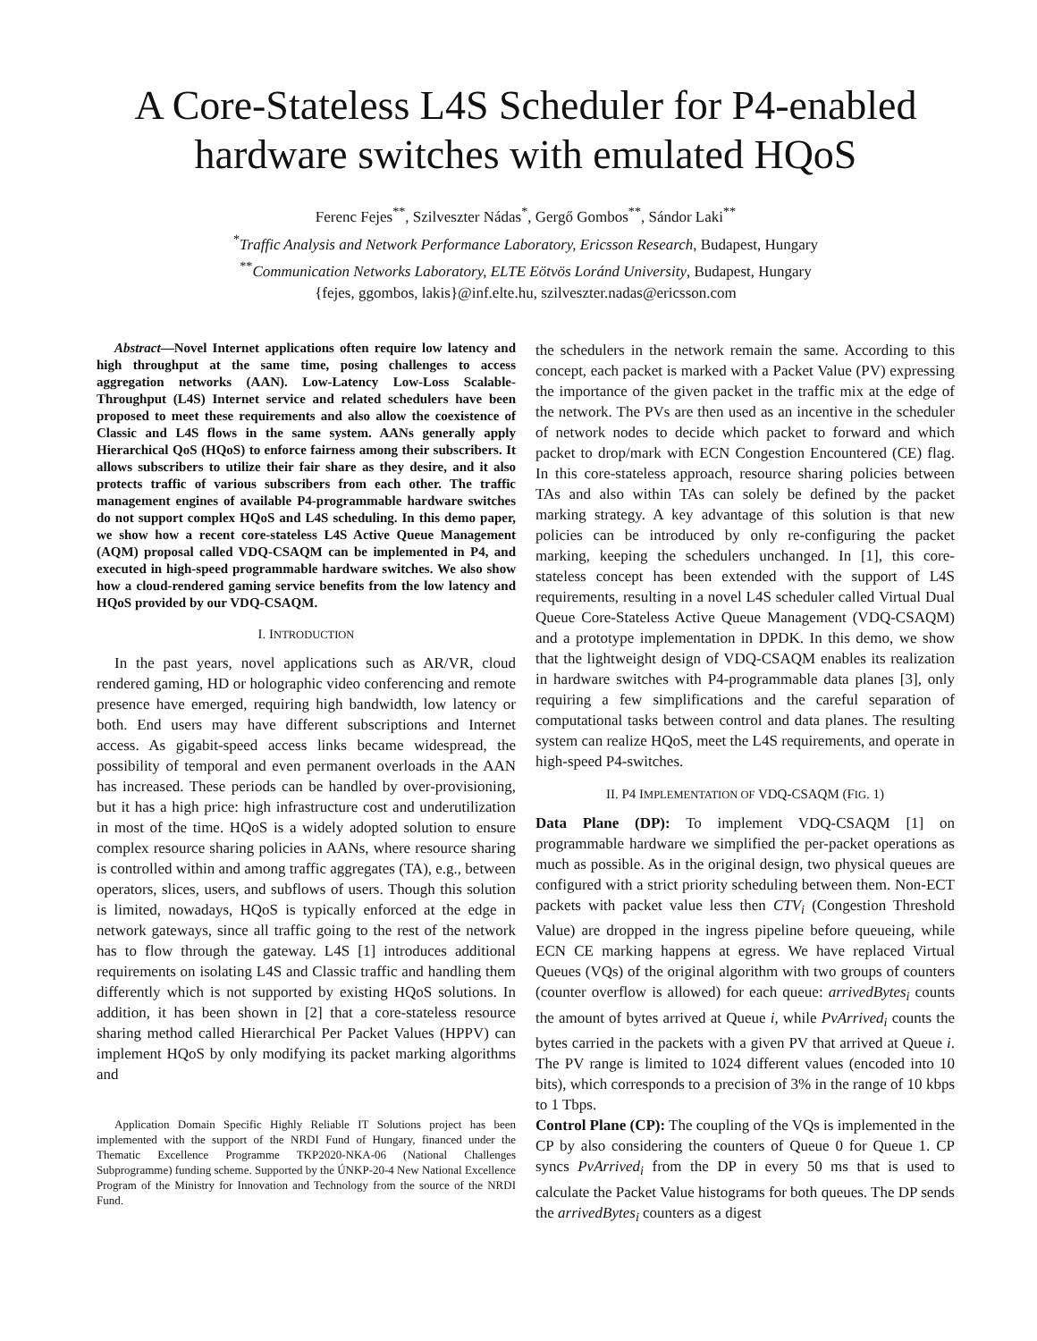A Core-Stateless L4S Scheduler for P4-enabled hardware switches with emulated HQoS
Ferenc Fejes<sup>**</sup>, Szilveszter Nádas<sup>*</sup>, Gergő Gombos<sup>**</sup>, Sándor Laki<sup>**</sup>
<sup>*</sup> Traffic Analysis and Network Performance Laboratory, Ericsson Research, Budapest, Hungary
<sup>**</sup> Communication Networks Laboratory, ELTE Eötvös Loránd University, Budapest, Hungary
{fejes, ggombos, lakis}@inf.elte.hu, szilveszter.nadas@ericsson.com
Abstract—Novel Internet applications often require low latency and high throughput at the same time, posing challenges to access aggregation networks (AAN). Low-Latency Low-Loss Scalable-Throughput (L4S) Internet service and related schedulers have been proposed to meet these requirements and also allow the coexistence of Classic and L4S flows in the same system. AANs generally apply Hierarchical QoS (HQoS) to enforce fairness among their subscribers. It allows subscribers to utilize their fair share as they desire, and it also protects traffic of various subscribers from each other. The traffic management engines of available P4-programmable hardware switches do not support complex HQoS and L4S scheduling. In this demo paper, we show how a recent core-stateless L4S Active Queue Management (AQM) proposal called VDQ-CSAQM can be implemented in P4, and executed in high-speed programmable hardware switches. We also show how a cloud-rendered gaming service benefits from the low latency and HQoS provided by our VDQ-CSAQM.
I. INTRODUCTION
In the past years, novel applications such as AR/VR, cloud rendered gaming, HD or holographic video conferencing and remote presence have emerged, requiring high bandwidth, low latency or both. End users may have different subscriptions and Internet access. As gigabit-speed access links became widespread, the possibility of temporal and even permanent overloads in the AAN has increased. These periods can be handled by over-provisioning, but it has a high price: high infrastructure cost and underutilization in most of the time. HQoS is a widely adopted solution to ensure complex resource sharing policies in AANs, where resource sharing is controlled within and among traffic aggregates (TA), e.g., between operators, slices, users, and subflows of users. Though this solution is limited, nowadays, HQoS is typically enforced at the edge in network gateways, since all traffic going to the rest of the network has to flow through the gateway. L4S [1] introduces additional requirements on isolating L4S and Classic traffic and handling them differently which is not supported by existing HQoS solutions. In addition, it has been shown in [2] that a core-stateless resource sharing method called Hierarchical Per Packet Values (HPPV) can implement HQoS by only modifying its packet marking algorithms and
Application Domain Specific Highly Reliable IT Solutions project has been implemented with the support of the NRDI Fund of Hungary, financed under the Thematic Excellence Programme TKP2020-NKA-06 (National Challenges Subprogramme) funding scheme. Supported by the ÚNKP-20-4 New National Excellence Program of the Ministry for Innovation and Technology from the source of the NRDI Fund.
the schedulers in the network remain the same. According to this concept, each packet is marked with a Packet Value (PV) expressing the importance of the given packet in the traffic mix at the edge of the network. The PVs are then used as an incentive in the scheduler of network nodes to decide which packet to forward and which packet to drop/mark with ECN Congestion Encountered (CE) flag. In this core-stateless approach, resource sharing policies between TAs and also within TAs can solely be defined by the packet marking strategy. A key advantage of this solution is that new policies can be introduced by only re-configuring the packet marking, keeping the schedulers unchanged. In [1], this core-stateless concept has been extended with the support of L4S requirements, resulting in a novel L4S scheduler called Virtual Dual Queue Core-Stateless Active Queue Management (VDQ-CSAQM) and a prototype implementation in DPDK. In this demo, we show that the lightweight design of VDQ-CSAQM enables its realization in hardware switches with P4-programmable data planes [3], only requiring a few simplifications and the careful separation of computational tasks between control and data planes. The resulting system can realize HQoS, meet the L4S requirements, and operate in high-speed P4-switches.
II. P4 IMPLEMENTATION OF VDQ-CSAQM (FIG. 1)
Data Plane (DP): To implement VDQ-CSAQM [1] on programmable hardware we simplified the per-packet operations as much as possible. As in the original design, two physical queues are configured with a strict priority scheduling between them. Non-ECT packets with packet value less then CTV<sub>i</sub> (Congestion Threshold Value) are dropped in the ingress pipeline before queueing, while ECN CE marking happens at egress. We have replaced Virtual Queues (VQs) of the original algorithm with two groups of counters (counter overflow is allowed) for each queue: arrivedBytes<sub>i</sub> counts the amount of bytes arrived at Queue i, while PvArrived<sub>i</sub> counts the bytes carried in the packets with a given PV that arrived at Queue i. The PV range is limited to 1024 different values (encoded into 10 bits), which corresponds to a precision of 3% in the range of 10 kbps to 1 Tbps.
Control Plane (CP): The coupling of the VQs is implemented in the CP by also considering the counters of Queue 0 for Queue 1. CP syncs PvArrived<sub>i</sub> from the DP in every 50 ms that is used to calculate the Packet Value histograms for both queues. The DP sends the arrivedBytes<sub>i</sub> counters as a digest